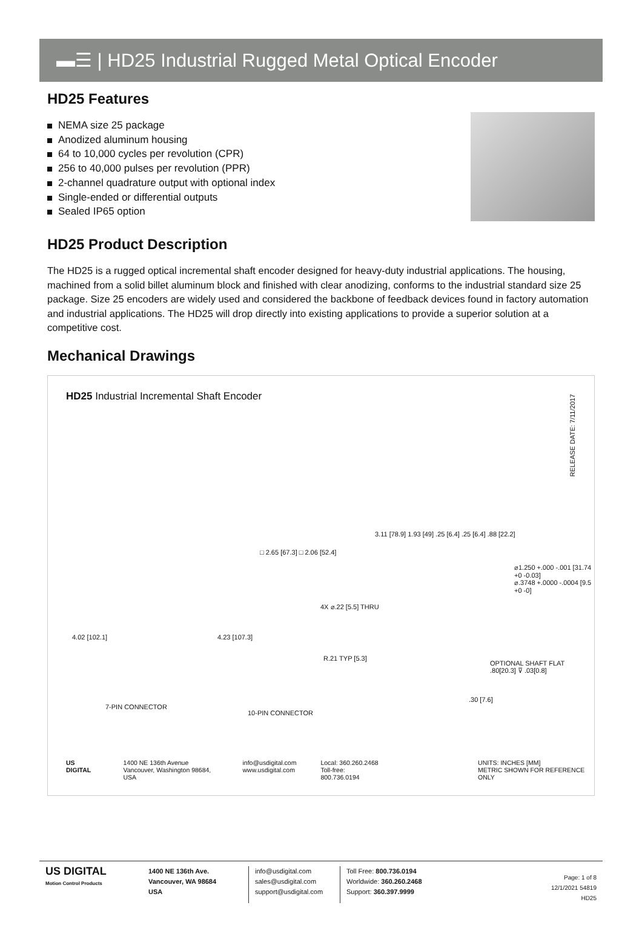▬☰ | HD25 Industrial Rugged Metal Optical Encoder
HD25 Features
NEMA size 25 package
Anodized aluminum housing
64 to 10,000 cycles per revolution (CPR)
256 to 40,000 pulses per revolution (PPR)
2-channel quadrature output with optional index
Single-ended or differential outputs
Sealed IP65 option
HD25 Product Description
The HD25 is a rugged optical incremental shaft encoder designed for heavy-duty industrial applications. The housing, machined from a solid billet aluminum block and finished with clear anodizing, conforms to the industrial standard size 25 package. Size 25 encoders are widely used and considered the backbone of feedback devices found in factory automation and industrial applications. The HD25 will drop directly into existing applications to provide a superior solution at a competitive cost.
Mechanical Drawings
HD25 Industrial Incremental Shaft Encoder
RELEASE DATE: 7/11/2017
4.02 [102.1]
7-PIN CONNECTOR
□ 2.65 [67.3] □ 2.06 [52.4]
4.23 [107.3]
4X ⌀.22 [5.5] THRU
R.21 TYP [5.3]
10-PIN CONNECTOR
3.11 [78.9] 1.93 [49] .25 [6.4] .25 [6.4] .88 [22.2]
⌀1.250 +.000 -.001 [31.74 +0 -0.03]
⌀.3748 +.0000 -.0004 [9.5 +0 -0]
OPTIONAL SHAFT FLAT
.80[20.3] ⊽ .03[0.8]
.30 [7.6]
US DIGITAL 1400 NE 136th Avenue
Vancouver, Washington 98684, USA
info@usdigital.com
www.usdigital.com
Local: 360.260.2468
Toll-free: 800.736.0194
UNITS: INCHES [MM]
METRIC SHOWN FOR REFERENCE ONLY
US DIGITAL
Motion Control Products
1400 NE 136th Ave.
Vancouver, WA 98684
USA
info@usdigital.com
sales@usdigital.com
support@usdigital.com
Toll Free: 800.736.0194
Worldwide: 360.260.2468
Support: 360.397.9999
Page: 1 of 8
12/1/2021 54819
HD25